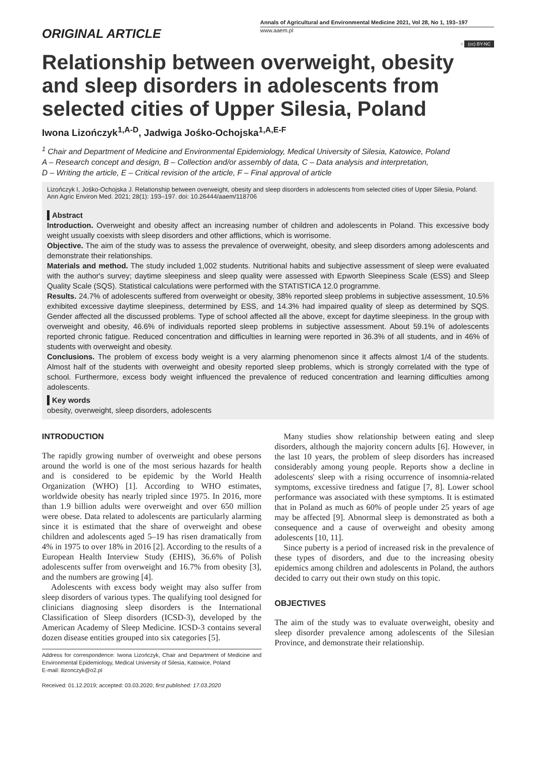ORIGINAL ARTICLE
Annals of Agricultural and Environmental Medicine 2021, Vol 28, No 1, 193–197
www.aaem.pl
○ (cc) BY-NC
Relationship between overweight, obesity and sleep disorders in adolescents from selected cities of Upper Silesia, Poland
Iwona Lizończyk<sup>1,A-D</sup>, Jadwiga Jośko-Ochojska<sup>1,A,E-F</sup>
<sup>1</sup> Chair and Department of Medicine and Environmental Epidemiology, Medical University of Silesia, Katowice, Poland
A – Research concept and design, B – Collection and/or assembly of data, C – Data analysis and interpretation,
D – Writing the article, E – Critical revision of the article, F – Final approval of article
Lizończyk I, Jośko-Ochojska J. Relationship between overweight, obesity and sleep disorders in adolescents from selected cities of Upper Silesia, Poland. Ann Agric Environ Med. 2021; 28(1): 193–197. doi: 10.26444/aaem/118706
Abstract
Introduction. Overweight and obesity affect an increasing number of children and adolescents in Poland. This excessive body weight usually coexists with sleep disorders and other afflictions, which is worrisome.
Objective. The aim of the study was to assess the prevalence of overweight, obesity, and sleep disorders among adolescents and demonstrate their relationships.
Materials and method. The study included 1,002 students. Nutritional habits and subjective assessment of sleep were evaluated with the author's survey; daytime sleepiness and sleep quality were assessed with Epworth Sleepiness Scale (ESS) and Sleep Quality Scale (SQS). Statistical calculations were performed with the STATISTICA 12.0 programme.
Results. 24.7% of adolescents suffered from overweight or obesity, 38% reported sleep problems in subjective assessment, 10.5% exhibited excessive daytime sleepiness, determined by ESS, and 14.3% had impaired quality of sleep as determined by SQS. Gender affected all the discussed problems. Type of school affected all the above, except for daytime sleepiness. In the group with overweight and obesity, 46.6% of individuals reported sleep problems in subjective assessment. About 59.1% of adolescents reported chronic fatigue. Reduced concentration and difficulties in learning were reported in 36.3% of all students, and in 46% of students with overweight and obesity.
Conclusions. The problem of excess body weight is a very alarming phenomenon since it affects almost 1/4 of the students. Almost half of the students with overweight and obesity reported sleep problems, which is strongly correlated with the type of school. Furthermore, excess body weight influenced the prevalence of reduced concentration and learning difficulties among adolescents.
Key words
obesity, overweight, sleep disorders, adolescents
INTRODUCTION
The rapidly growing number of overweight and obese persons around the world is one of the most serious hazards for health and is considered to be epidemic by the World Health Organization (WHO) [1]. According to WHO estimates, worldwide obesity has nearly tripled since 1975. In 2016, more than 1.9 billion adults were overweight and over 650 million were obese. Data related to adolescents are particularly alarming since it is estimated that the share of overweight and obese children and adolescents aged 5–19 has risen dramatically from 4% in 1975 to over 18% in 2016 [2]. According to the results of a European Health Interview Study (EHIS), 36.6% of Polish adolescents suffer from overweight and 16.7% from obesity [3], and the numbers are growing [4].
Adolescents with excess body weight may also suffer from sleep disorders of various types. The qualifying tool designed for clinicians diagnosing sleep disorders is the International Classification of Sleep disorders (ICSD-3), developed by the American Academy of Sleep Medicine. ICSD-3 contains several dozen disease entities grouped into six categories [5].
Address for correspondence: Iwona Lizończyk, Chair and Department of Medicine and Environmental Epidemiology, Medical University of Silesia, Katowice, Poland
E-mail: ilizonczyk@o2.pl
Received: 01.12.2019; accepted: 03.03.2020; first published: 17.03.2020
Many studies show relationship between eating and sleep disorders, although the majority concern adults [6]. However, in the last 10 years, the problem of sleep disorders has increased considerably among young people. Reports show a decline in adolescents' sleep with a rising occurrence of insomnia-related symptoms, excessive tiredness and fatigue [7, 8]. Lower school performance was associated with these symptoms. It is estimated that in Poland as much as 60% of people under 25 years of age may be affected [9]. Abnormal sleep is demonstrated as both a consequence and a cause of overweight and obesity among adolescents [10, 11].
Since puberty is a period of increased risk in the prevalence of these types of disorders, and due to the increasing obesity epidemics among children and adolescents in Poland, the authors decided to carry out their own study on this topic.
OBJECTIVES
The aim of the study was to evaluate overweight, obesity and sleep disorder prevalence among adolescents of the Silesian Province, and demonstrate their relationship.